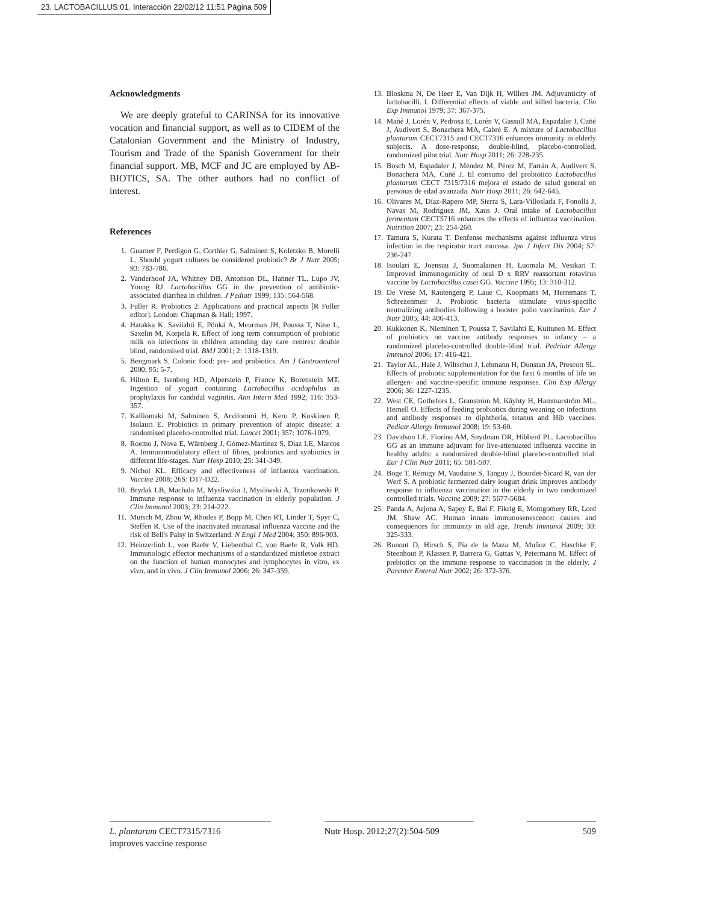23. LACTOBACILLUS:01. Interacción 22/02/12 11:51 Página 509
Acknowledgments
We are deeply grateful to CARINSA for its innovative vocation and financial support, as well as to CIDEM of the Catalonian Government and the Ministry of Industry, Tourism and Trade of the Spanish Government for their financial support. MB, MCF and JC are employed by AB-BIOTICS, SA. The other authors had no conflict of interest.
References
1. Guarner F, Perdigon G, Corthier G, Salminen S, Koletzko B, Morelli L. Should yogurt cultures be considered probiotic? Br J Nutr 2005; 93: 783-786.
2. Vanderhoof JA, Whitney DB, Antonson DL, Hanner TL, Lupo JV, Young RJ. Lactobacillus GG in the prevention of antibiotic-associated diarrhea in children. J Pediatr 1999; 135: 564-568.
3. Fuller R. Probiotics 2: Applications and practical aspects [R Fuller editor]. London: Chapman & Hall; 1997.
4. Hatakka K, Savilahti E, Pönkä A, Meurman JH, Poussa T, Näse L, Saxelin M, Korpela R. Effect of long term consumption of probiotic milk on infections in children attending day care centres: double blind, randomised trial. BMJ 2001; 2: 1318-1319.
5. Bengmark S. Colonic food: pre- and probiotics. Am J Gastroenterol 2000; 95: 5-7.
6. Hilton E, Isenberg HD, Alperstein P, France K, Borenstein MT. Ingestion of yogurt containing Lactobacillus acidophilus as prophylaxis for candidal vaginitis. Ann Intern Med 1992; 116: 353-357.
7. Kalliomaki M, Salminen S, Arvilommi H, Kero P, Koskinen P, Isolauri E. Probiotics in primary prevention of atopic disease: a randomised placebo-controlled trial. Lancet 2001; 357: 1076-1079.
8. Roemo J, Nova E, Wärnberg J, Gómez-Martínez S, Díaz LE, Marcos A. Immunomodulatory effect of fibres, probiotics and synbiotics in different life-stages. Nutr Hosp 2010; 25: 341-349.
9. Nichol KL. Efficacy and effectiveness of influenza vaccination. Vaccine 2008; 26S: D17-D22.
10. Brydak LB, Machala M, Mysliwska J, Mysliwski A, Trzonkowski P. Immune response to influenza vaccination in elderly population. J Clin Immunol 2003; 23: 214-222.
11. Mutsch M, Zhou W, Rhodes P, Bopp M, Chen RT, Linder T, Spyr C, Steffen R. Use of the inactivated intranasal influenza vaccine and the risk of Bell's Palsy in Switzerland. N Engl J Med 2004; 350: 896-903.
12. Heinzerlinh L, von Baehr V, Liebenthal C, von Baehr R, Volk HD. Immunologic effector mechanisms of a standardized mistletoe extract on the function of human monocytes and lymphocytes in vitro, ex vivo, and in vivo. J Clin Immunol 2006; 26: 347-359.
13. Bloskma N, De Heer E, Van Dijk H, Willers JM. Adjuvanticity of lactobacilli. I. Differential effects of viable and killed bacteria. Clin Exp Immunol 1979; 37: 367-375.
14. Mañé J, Lorén V, Pedrosa E, Lorén V, Gassull MA, Espadaler J, Cuñé J, Audivert S, Bonachera MA, Cabré E. A mixture of Lactobacillus plantarum CECT7315 and CECT7316 enhances immunity in elderly subjects. A dose-response, double-blind, placebo-controlled, randomized pilot trial. Nutr Hosp 2011; 26: 228-235.
15. Bosch M, Espadaler J, Méndez M, Pérez M, Farrán A, Audivert S, Bonachera MA, Cuñé J. El consumo del probiótico Lactobacillus plantarum CECT 7315/7316 mejora el estado de salud general en personas de edad avanzada. Nutr Hosp 2011; 26: 642-645.
16. Olivares M, Díaz-Rapero MP, Sierra S, Lara-Villoslada F, Fonollá J, Navas M, Rodríguez JM, Xaus J. Oral intake of Lactobacillus fermentum CECT5716 enhances the effects of influenza vaccination. Nutrition 2007; 23: 254-260.
17. Tamura S, Kurata T. Denfense mechanisms against influenza virus infection in the respirator tract mucosa. Jpn J Infect Dis 2004; 57: 236-247.
18. Isoulari E, Joensuu J, Suomalainen H, Luomala M, Vesikari T. Improved immunogenicity of oral D x RRV reassortant rotavirus vaccine by Lactobacillus casei GG. Vaccine 1995; 13: 310-312.
19. De Vrese M, Rautengerg P, Laue C, Koopmans M, Herremans T, Schrezenmeir J. Probiotic bacteria stimulate virus-specific neutralizing antibodies following a booster polio vaccination. Eur J Nutr 2005; 44: 406-413.
20. Kukkonen K, Nieminen T, Poussa T, Savilahti E, Kuitunen M. Effect of probiotics on vaccine antibody responses in infancy – a randomized placebo-controlled double-blind trial. Pedriatr Allergy Immunol 2006; 17: 416-421.
21. Taylor AL, Hale J, Wiltschut J, Lehmann H, Dunstan JA, Prescott SL. Effects of probiotic supplementation for the first 6 months of life on allergen- and vaccine-specific immune responses. Clin Exp Allergy 2006; 36: 1227-1235.
22. West CE, Gothefors L, Granström M, Käyhty H, Hammarström ML, Hernell O. Effects of feeding probiotics during weaning on infections and antibody responses to diphtheria, tetanus and Hib vaccines. Pediatr Allergy Immunol 2008; 19: 53-60.
23. Davidson LE, Fiorino AM, Snydman DR, Hibberd PL. Lactobacillus GG as an immune adjuvant for live-attenuated influenza vaccine in healthy adults: a randomized double-blind placebo-controlled trial. Eur J Clin Nutr 2011; 65: 501-507.
24. Boge T, Rémigy M, Vaudaine S, Tanguy J, Bourdet-Sicard R, van der Werf S. A probiotic fermented dairy iougurt drink improves antibody response to influenza vaccination in the elderly in two randomized controlled trials. Vaccine 2009; 27: 5677-5684.
25. Panda A, Arjona A, Sapey E, Bai F, Fikrig E, Montgomery RR, Lord JM, Shaw AC. Human innate immunosenescence: causes and consequences for immunity in old age. Trends Immunol 2009; 30: 325-333.
26. Bunout D, Hirsch S, Pía de la Maza M, Muñoz C, Haschke F, Steenhout P, Klassen P, Barrera G, Gattas V, Petermann M. Effect of prebiotics on the immune response to vaccination in the elderly. J Parenter Enteral Nutr 2002; 26: 372-376.
L. plantarum CECT7315/7316
improves vaccine response
Nutr Hosp. 2012;27(2):504-509
509